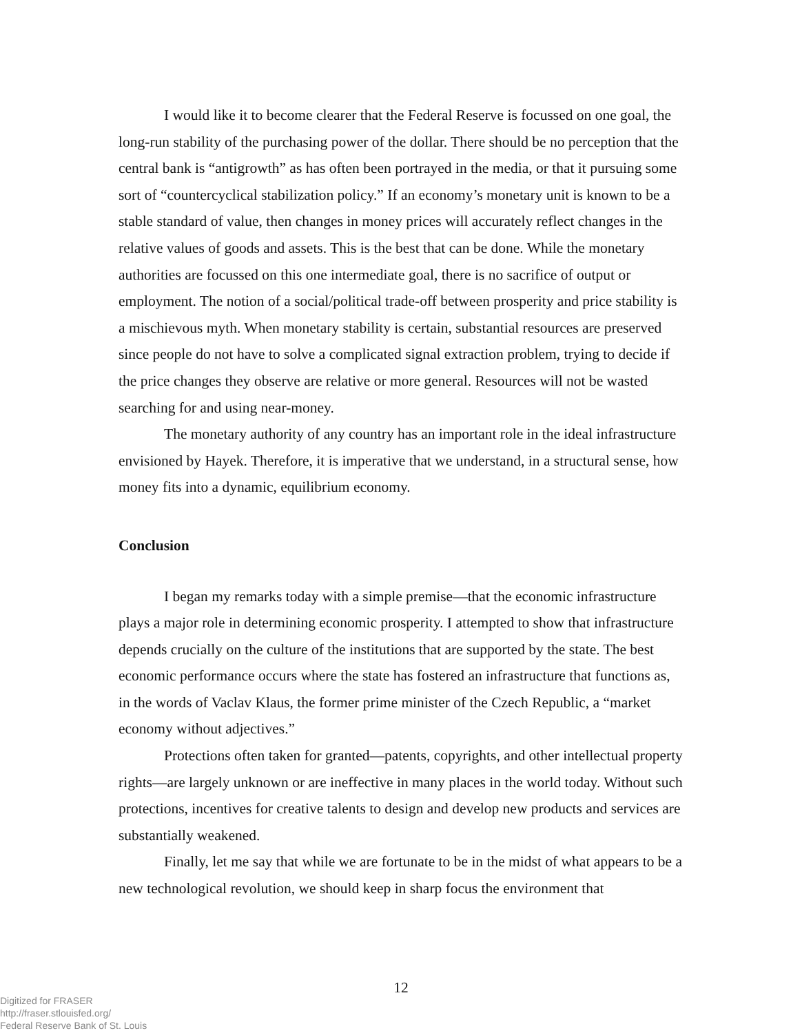I would like it to become clearer that the Federal Reserve is focussed on one goal, the long-run stability of the purchasing power of the dollar. There should be no perception that the central bank is “antigrowth” as has often been portrayed in the media, or that it pursuing some sort of “countercyclical stabilization policy.” If an economy’s monetary unit is known to be a stable standard of value, then changes in money prices will accurately reflect changes in the relative values of goods and assets. This is the best that can be done. While the monetary authorities are focussed on this one intermediate goal, there is no sacrifice of output or employment. The notion of a social/political trade-off between prosperity and price stability is a mischievous myth. When monetary stability is certain, substantial resources are preserved since people do not have to solve a complicated signal extraction problem, trying to decide if the price changes they observe are relative or more general. Resources will not be wasted searching for and using near-money.
The monetary authority of any country has an important role in the ideal infrastructure envisioned by Hayek. Therefore, it is imperative that we understand, in a structural sense, how money fits into a dynamic, equilibrium economy.
Conclusion
I began my remarks today with a simple premise—that the economic infrastructure plays a major role in determining economic prosperity. I attempted to show that infrastructure depends crucially on the culture of the institutions that are supported by the state. The best economic performance occurs where the state has fostered an infrastructure that functions as, in the words of Vaclav Klaus, the former prime minister of the Czech Republic, a “market economy without adjectives.”
Protections often taken for granted—patents, copyrights, and other intellectual property rights—are largely unknown or are ineffective in many places in the world today. Without such protections, incentives for creative talents to design and develop new products and services are substantially weakened.
Finally, let me say that while we are fortunate to be in the midst of what appears to be a new technological revolution, we should keep in sharp focus the environment that
12
Digitized for FRASER
http://fraser.stlouisfed.org/
Federal Reserve Bank of St. Louis